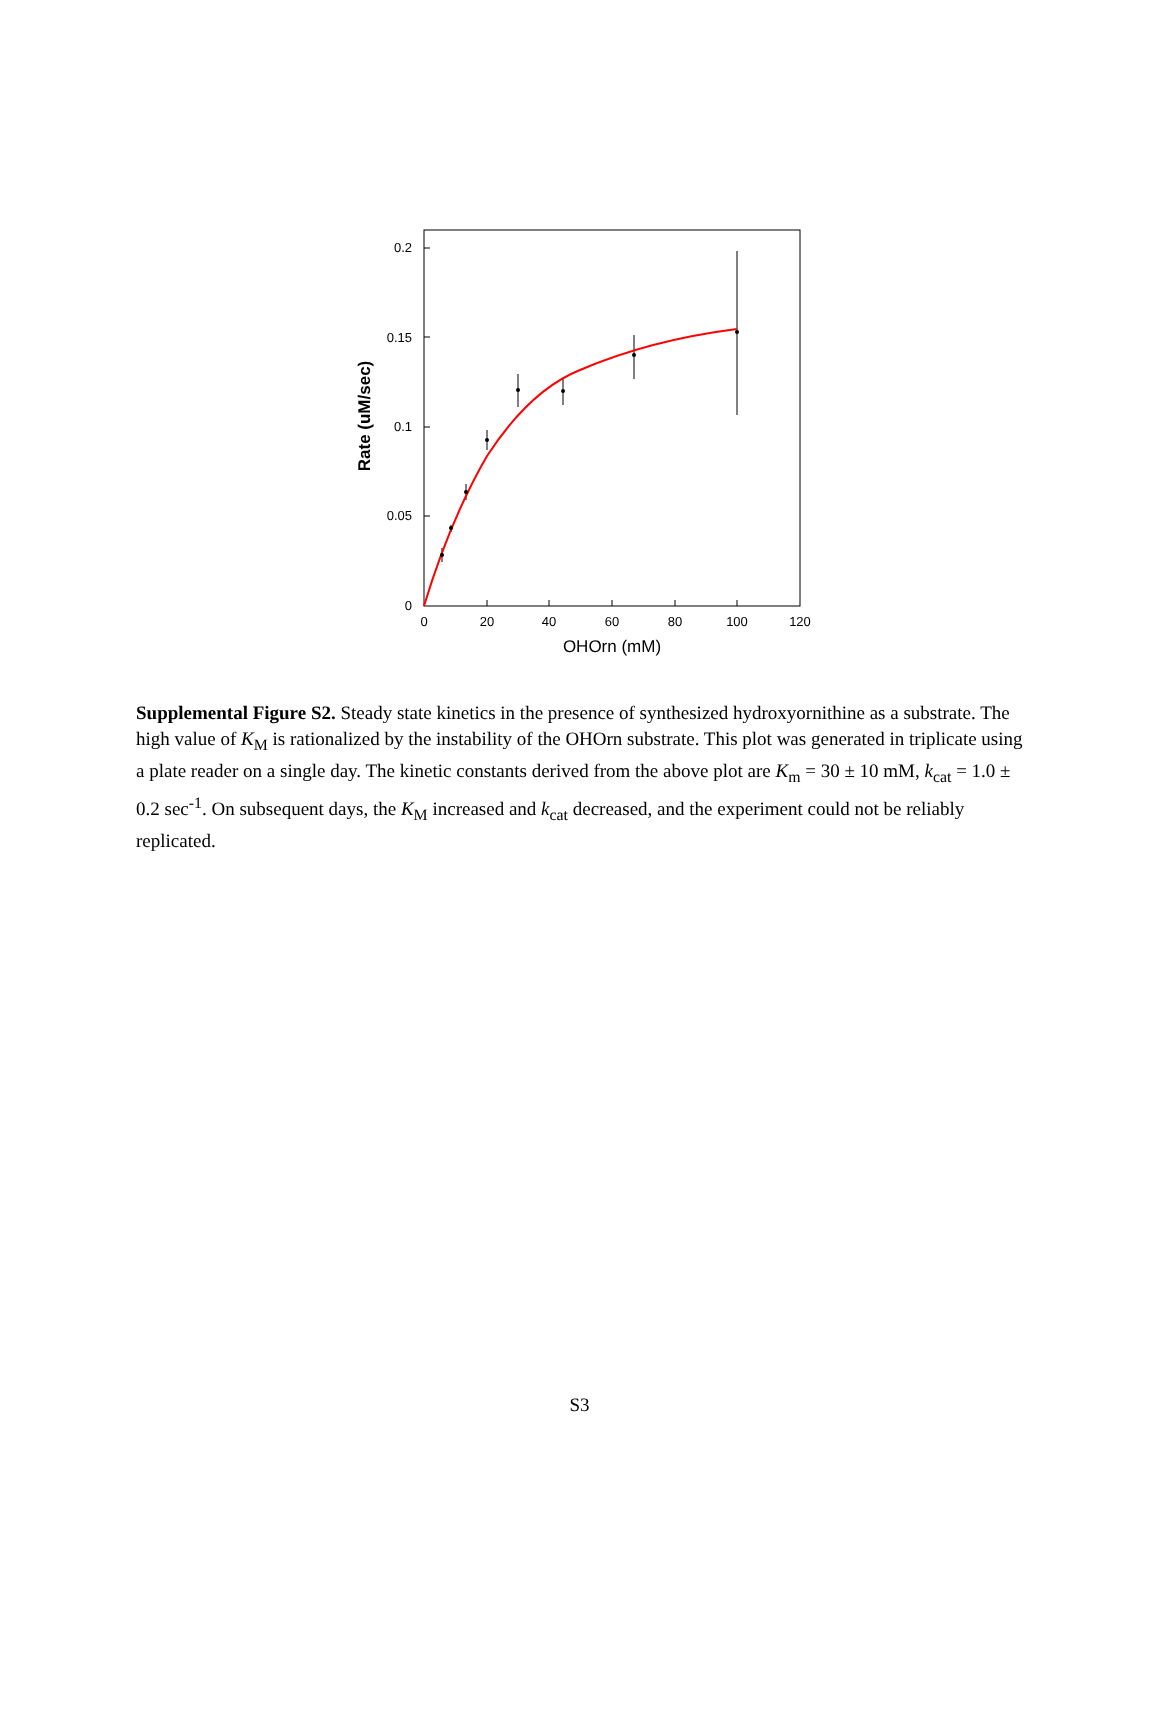0.2
0.15
0.1
0.05
0
0
20
40
60
80
100
120
OHOrn (mM)
Rate (uM/sec)
Supplemental Figure S2. Steady state kinetics in the presence of synthesized hydroxyornithine as a substrate. The high value of K<sub>M</sub> is rationalized by the instability of the OHOrn substrate. This plot was generated in triplicate using a plate reader on a single day. The kinetic constants derived from the above plot are K<sub>m</sub> = 30 ± 10 mM, k<sub>cat</sub> = 1.0 ± 0.2 sec<sup>-1</sup>. On subsequent days, the K<sub>M</sub> increased and k<sub>cat</sub> decreased, and the experiment could not be reliably replicated.
S3